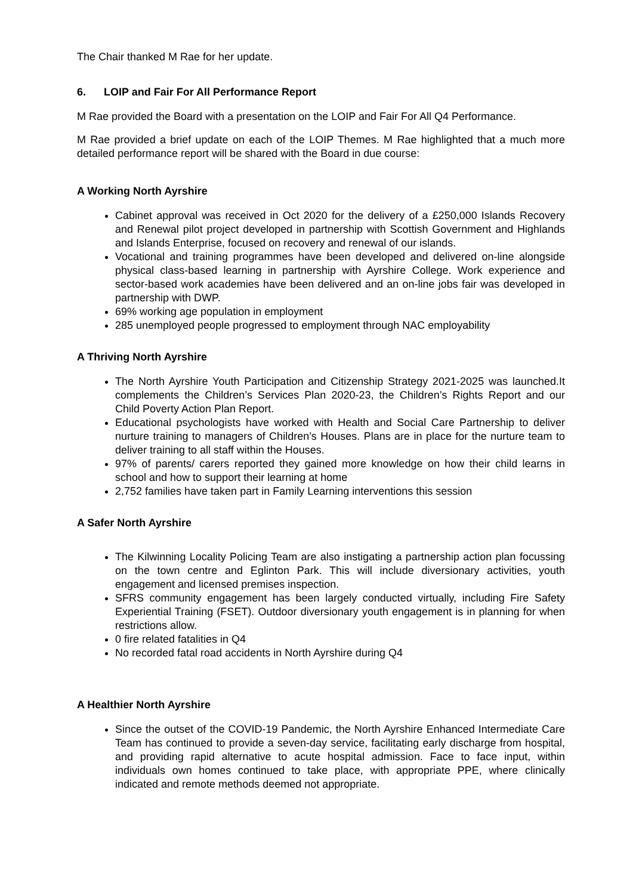The Chair thanked M Rae for her update.
6. LOIP and Fair For All Performance Report
M Rae provided the Board with a presentation on the LOIP and Fair For All Q4 Performance.
M Rae provided a brief update on each of the LOIP Themes. M Rae highlighted that a much more detailed performance report will be shared with the Board in due course:
A Working North Ayrshire
Cabinet approval was received in Oct 2020 for the delivery of a £250,000 Islands Recovery and Renewal pilot project developed in partnership with Scottish Government and Highlands and Islands Enterprise, focused on recovery and renewal of our islands.
Vocational and training programmes have been developed and delivered on-line alongside physical class-based learning in partnership with Ayrshire College. Work experience and sector-based work academies have been delivered and an on-line jobs fair was developed in partnership with DWP.
69% working age population in employment
285 unemployed people progressed to employment through NAC employability
A Thriving North Ayrshire
The North Ayrshire Youth Participation and Citizenship Strategy 2021-2025 was launched.It complements the Children’s Services Plan 2020-23, the Children’s Rights Report and our Child Poverty Action Plan Report.
Educational psychologists have worked with Health and Social Care Partnership to deliver nurture training to managers of Children’s Houses. Plans are in place for the nurture team to deliver training to all staff within the Houses.
97% of parents/ carers reported they gained more knowledge on how their child learns in school and how to support their learning at home
2,752 families have taken part in Family Learning interventions this session
A Safer North Ayrshire
The Kilwinning Locality Policing Team are also instigating a partnership action plan focussing on the town centre and Eglinton Park. This will include diversionary activities, youth engagement and licensed premises inspection.
SFRS community engagement has been largely conducted virtually, including Fire Safety Experiential Training (FSET). Outdoor diversionary youth engagement is in planning for when restrictions allow.
0 fire related fatalities in Q4
No recorded fatal road accidents in North Ayrshire during Q4
A Healthier North Ayrshire
Since the outset of the COVID-19 Pandemic, the North Ayrshire Enhanced Intermediate Care Team has continued to provide a seven-day service, facilitating early discharge from hospital, and providing rapid alternative to acute hospital admission. Face to face input, within individuals own homes continued to take place, with appropriate PPE, where clinically indicated and remote methods deemed not appropriate.